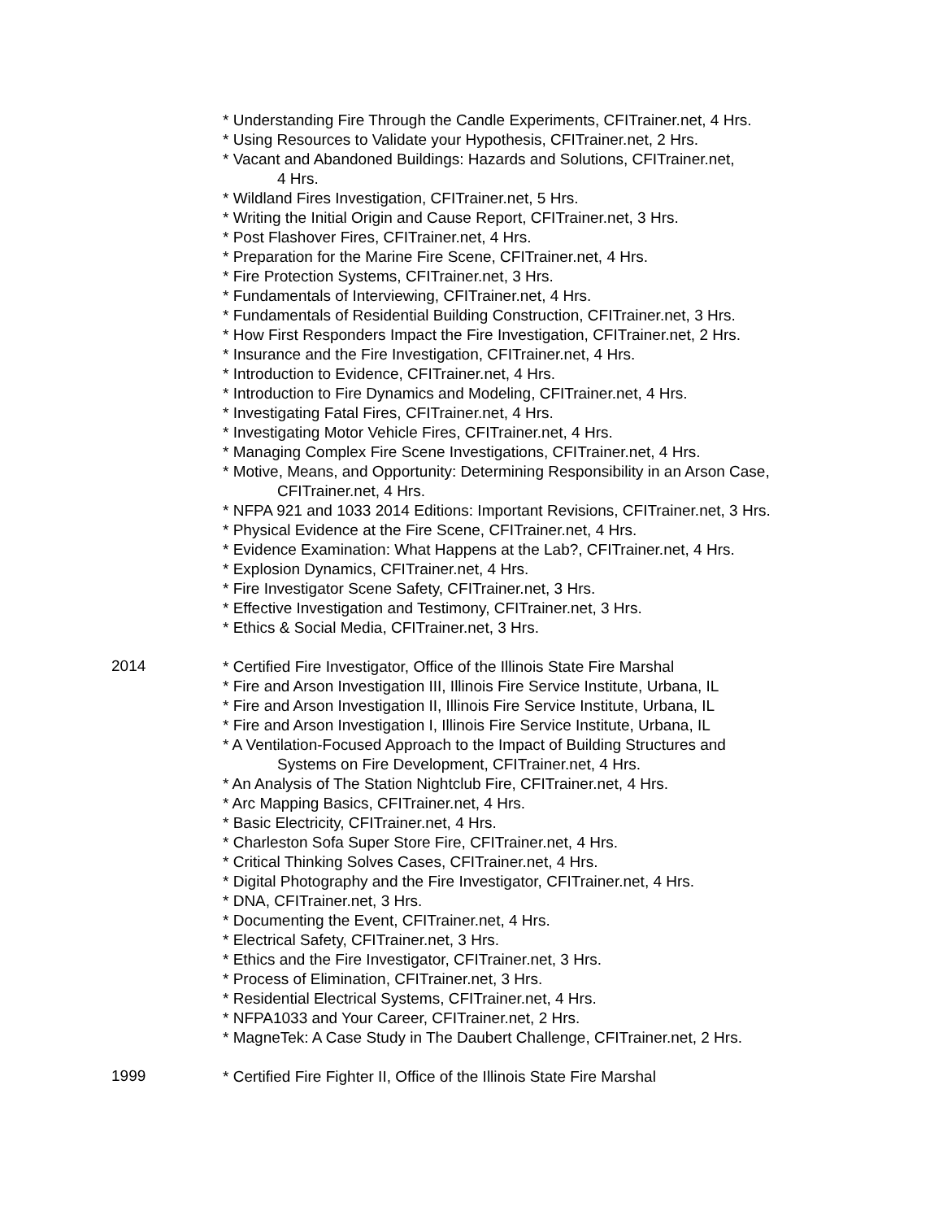* Understanding Fire Through the Candle Experiments, CFITrainer.net, 4 Hrs.
* Using Resources to Validate your Hypothesis, CFITrainer.net, 2 Hrs.
* Vacant and Abandoned Buildings: Hazards and Solutions, CFITrainer.net,
4 Hrs.
* Wildland Fires Investigation, CFITrainer.net, 5 Hrs.
* Writing the Initial Origin and Cause Report, CFITrainer.net, 3 Hrs.
* Post Flashover Fires, CFITrainer.net, 4 Hrs.
* Preparation for the Marine Fire Scene, CFITrainer.net, 4 Hrs.
* Fire Protection Systems, CFITrainer.net, 3 Hrs.
* Fundamentals of Interviewing, CFITrainer.net, 4 Hrs.
* Fundamentals of Residential Building Construction, CFITrainer.net, 3 Hrs.
* How First Responders Impact the Fire Investigation, CFITrainer.net, 2 Hrs.
* Insurance and the Fire Investigation, CFITrainer.net, 4 Hrs.
* Introduction to Evidence, CFITrainer.net, 4 Hrs.
* Introduction to Fire Dynamics and Modeling, CFITrainer.net, 4 Hrs.
* Investigating Fatal Fires, CFITrainer.net, 4 Hrs.
* Investigating Motor Vehicle Fires, CFITrainer.net, 4 Hrs.
* Managing Complex Fire Scene Investigations, CFITrainer.net, 4 Hrs.
* Motive, Means, and Opportunity: Determining Responsibility in an Arson Case,
CFITrainer.net, 4 Hrs.
* NFPA 921 and 1033 2014 Editions: Important Revisions, CFITrainer.net, 3 Hrs.
* Physical Evidence at the Fire Scene, CFITrainer.net, 4 Hrs.
* Evidence Examination: What Happens at the Lab?, CFITrainer.net, 4 Hrs.
* Explosion Dynamics, CFITrainer.net, 4 Hrs.
* Fire Investigator Scene Safety, CFITrainer.net, 3 Hrs.
* Effective Investigation and Testimony, CFITrainer.net, 3 Hrs.
* Ethics & Social Media, CFITrainer.net, 3 Hrs.
2014
* Certified Fire Investigator, Office of the Illinois State Fire Marshal
* Fire and Arson Investigation III, Illinois Fire Service Institute, Urbana, IL
* Fire and Arson Investigation II, Illinois Fire Service Institute, Urbana, IL
* Fire and Arson Investigation I, Illinois Fire Service Institute, Urbana, IL
* A Ventilation-Focused Approach to the Impact of Building Structures and
Systems on Fire Development, CFITrainer.net, 4 Hrs.
* An Analysis of The Station Nightclub Fire, CFITrainer.net, 4 Hrs.
* Arc Mapping Basics, CFITrainer.net, 4 Hrs.
* Basic Electricity, CFITrainer.net, 4 Hrs.
* Charleston Sofa Super Store Fire, CFITrainer.net, 4 Hrs.
* Critical Thinking Solves Cases, CFITrainer.net, 4 Hrs.
* Digital Photography and the Fire Investigator, CFITrainer.net, 4 Hrs.
* DNA, CFITrainer.net, 3 Hrs.
* Documenting the Event, CFITrainer.net, 4 Hrs.
* Electrical Safety, CFITrainer.net, 3 Hrs.
* Ethics and the Fire Investigator, CFITrainer.net, 3 Hrs.
* Process of Elimination, CFITrainer.net, 3 Hrs.
* Residential Electrical Systems, CFITrainer.net, 4 Hrs.
* NFPA1033 and Your Career, CFITrainer.net, 2 Hrs.
* MagneTek: A Case Study in The Daubert Challenge, CFITrainer.net, 2 Hrs.
1999
* Certified Fire Fighter II, Office of the Illinois State Fire Marshal